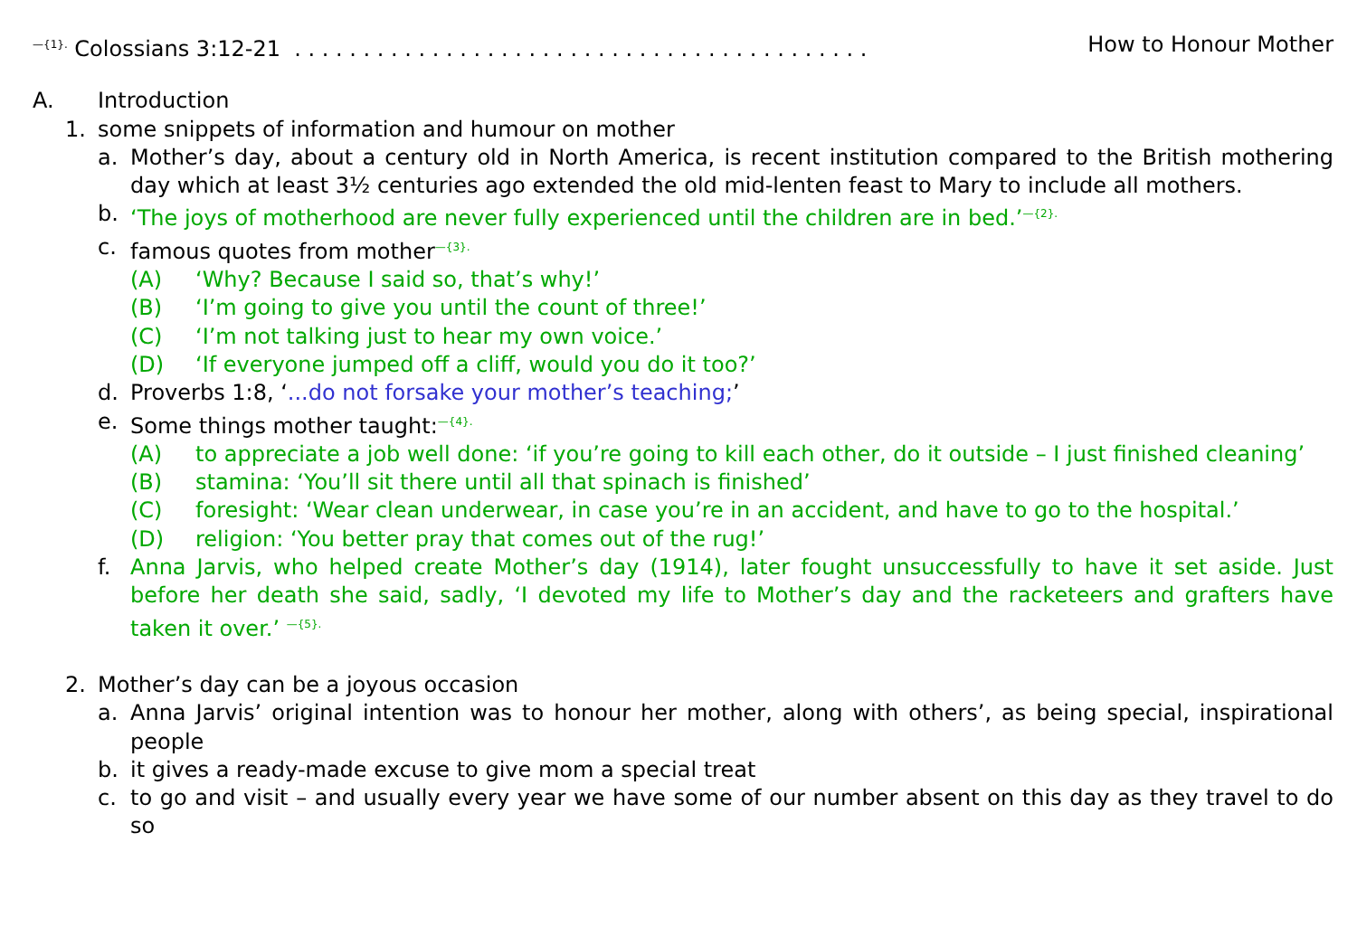<sup>—{1}.</sup> Colossians 3:12-21 . . . . . . . . . . . . . . . . . . . . . . . . . . . . . . . . . . . . . . . . . . How to Honour Mother
A. Introduction
1. some snippets of information and humour on mother
a. Mother’s day, about a century old in North America, is recent institution compared to the British mothering day which at least 3½ centuries ago extended the old mid-lenten feast to Mary to include all mothers.
b. ‘The joys of motherhood are never fully experienced until the children are in bed.’<sup>—{2}.</sup>
c. famous quotes from mother<sup>—{3}.</sup>
(A) ‘Why? Because I said so, that’s why!’
(B) ‘I’m going to give you until the count of three!’
(C) ‘I’m not talking just to hear my own voice.’
(D) ‘If everyone jumped off a cliff, would you do it too?’
d. Proverbs 1:8, ‘...do not forsake your mother’s teaching;’
e. Some things mother taught:<sup>—{4}.</sup>
(A) to appreciate a job well done: ‘if you’re going to kill each other, do it outside – I just finished cleaning’
(B) stamina: ‘You’ll sit there until all that spinach is finished’
(C) foresight: ‘Wear clean underwear, in case you’re in an accident, and have to go to the hospital.’
(D) religion: ‘You better pray that comes out of the rug!’
f. Anna Jarvis, who helped create Mother’s day (1914), later fought unsuccessfully to have it set aside. Just before her death she said, sadly, ‘I devoted my life to Mother’s day and the racketeers and grafters have taken it over.’ <sup>—{5}.</sup>
2. Mother’s day can be a joyous occasion
a. Anna Jarvis’ original intention was to honour her mother, along with others’, as being special, inspirational people
b. it gives a ready-made excuse to give mom a special treat
c. to go and visit – and usually every year we have some of our number absent on this day as they travel to do so